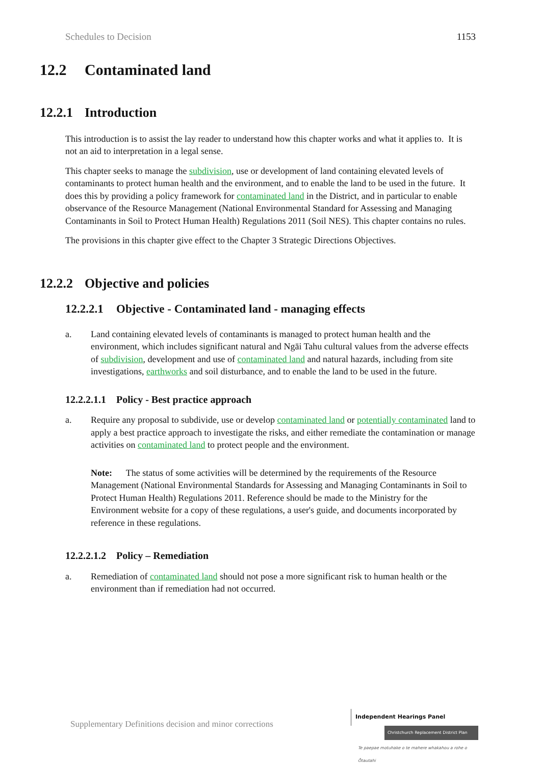Schedules to Decision 1153
12.2 Contaminated land
12.2.1 Introduction
This introduction is to assist the lay reader to understand how this chapter works and what it applies to. It is not an aid to interpretation in a legal sense.
This chapter seeks to manage the subdivision, use or development of land containing elevated levels of contaminants to protect human health and the environment, and to enable the land to be used in the future. It does this by providing a policy framework for contaminated land in the District, and in particular to enable observance of the Resource Management (National Environmental Standard for Assessing and Managing Contaminants in Soil to Protect Human Health) Regulations 2011 (Soil NES). This chapter contains no rules.
The provisions in this chapter give effect to the Chapter 3 Strategic Directions Objectives.
12.2.2 Objective and policies
12.2.2.1 Objective - Contaminated land - managing effects
a. Land containing elevated levels of contaminants is managed to protect human health and the environment, which includes significant natural and Ngāi Tahu cultural values from the adverse effects of subdivision, development and use of contaminated land and natural hazards, including from site investigations, earthworks and soil disturbance, and to enable the land to be used in the future.
12.2.2.1.1 Policy - Best practice approach
a. Require any proposal to subdivide, use or develop contaminated land or potentially contaminated land to apply a best practice approach to investigate the risks, and either remediate the contamination or manage activities on contaminated land to protect people and the environment.
Note: The status of some activities will be determined by the requirements of the Resource Management (National Environmental Standards for Assessing and Managing Contaminants in Soil to Protect Human Health) Regulations 2011. Reference should be made to the Ministry for the Environment website for a copy of these regulations, a user's guide, and documents incorporated by reference in these regulations.
12.2.2.1.2 Policy – Remediation
a. Remediation of contaminated land should not pose a more significant risk to human health or the environment than if remediation had not occurred.
Supplementary Definitions decision and minor corrections
Independent Hearings Panel
Christchurch Replacement District Plan
Te paepae motuhake o te mahere whakahou a rohe o Ōtautahi